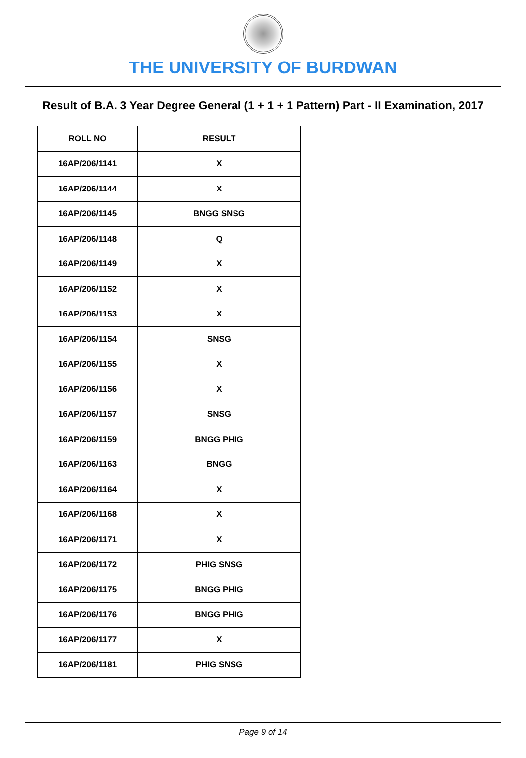THE UNIVERSITY OF BURDWAN
Result of B.A. 3 Year Degree General (1 + 1 + 1 Pattern) Part - II Examination, 2017
| ROLL NO | RESULT |
| --- | --- |
| 16AP/206/1141 | X |
| 16AP/206/1144 | X |
| 16AP/206/1145 | BNGG SNSG |
| 16AP/206/1148 | Q |
| 16AP/206/1149 | X |
| 16AP/206/1152 | X |
| 16AP/206/1153 | X |
| 16AP/206/1154 | SNSG |
| 16AP/206/1155 | X |
| 16AP/206/1156 | X |
| 16AP/206/1157 | SNSG |
| 16AP/206/1159 | BNGG PHIG |
| 16AP/206/1163 | BNGG |
| 16AP/206/1164 | X |
| 16AP/206/1168 | X |
| 16AP/206/1171 | X |
| 16AP/206/1172 | PHIG SNSG |
| 16AP/206/1175 | BNGG PHIG |
| 16AP/206/1176 | BNGG PHIG |
| 16AP/206/1177 | X |
| 16AP/206/1181 | PHIG SNSG |
Page 9 of 14